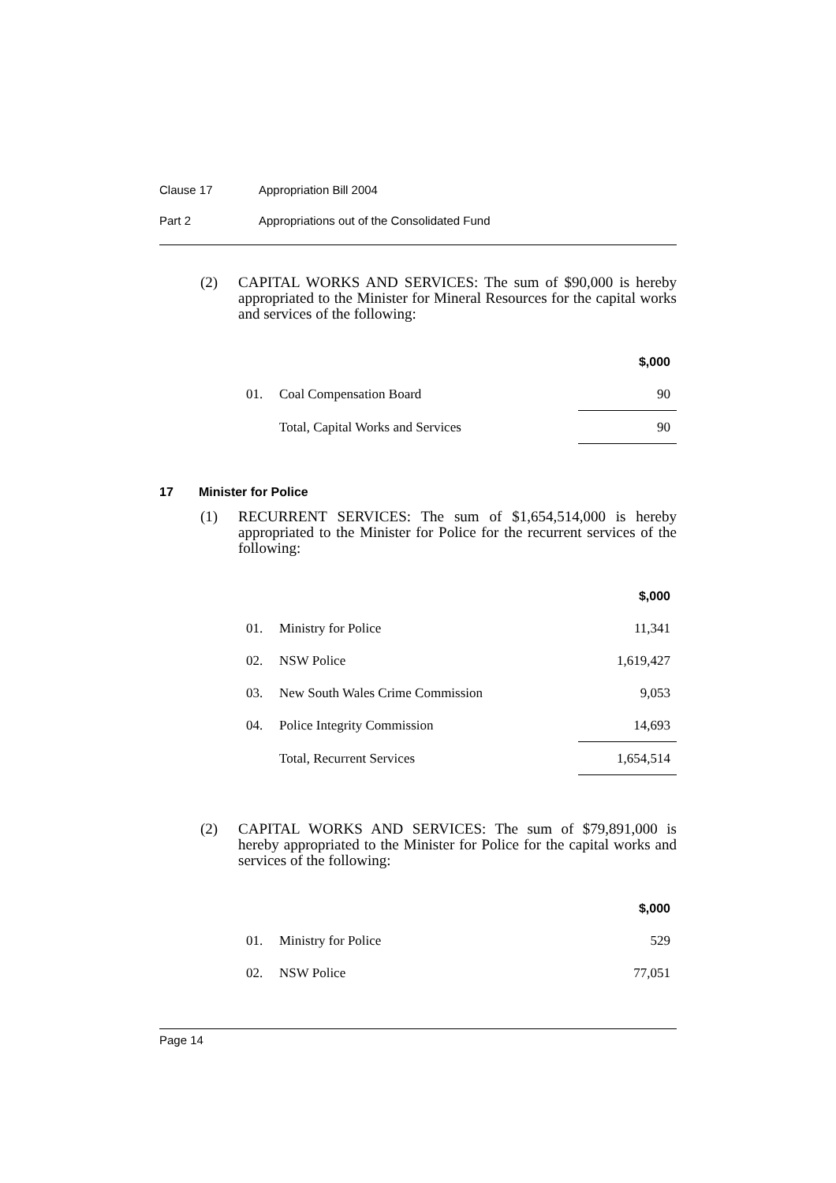Clause 17 Appropriation Bill 2004
Part 2 Appropriations out of the Consolidated Fund
(2) CAPITAL WORKS AND SERVICES: The sum of $90,000 is hereby appropriated to the Minister for Mineral Resources for the capital works and services of the following:
| $,000 | | |
| --- | --- | --- |
| 01. | Coal Compensation Board | 90 |
| | Total, Capital Works and Services | 90 |
17 Minister for Police
(1) RECURRENT SERVICES: The sum of $1,654,514,000 is hereby appropriated to the Minister for Police for the recurrent services of the following:
| $,000 | | |
| --- | --- | --- |
| 01. | Ministry for Police | 11,341 |
| 02. | NSW Police | 1,619,427 |
| 03. | New South Wales Crime Commission | 9,053 |
| 04. | Police Integrity Commission | 14,693 |
| | Total, Recurrent Services | 1,654,514 |
(2) CAPITAL WORKS AND SERVICES: The sum of $79,891,000 is hereby appropriated to the Minister for Police for the capital works and services of the following:
| $,000 | | |
| --- | --- | --- |
| 01. | Ministry for Police | 529 |
| 02. | NSW Police | 77,051 |
Page 14